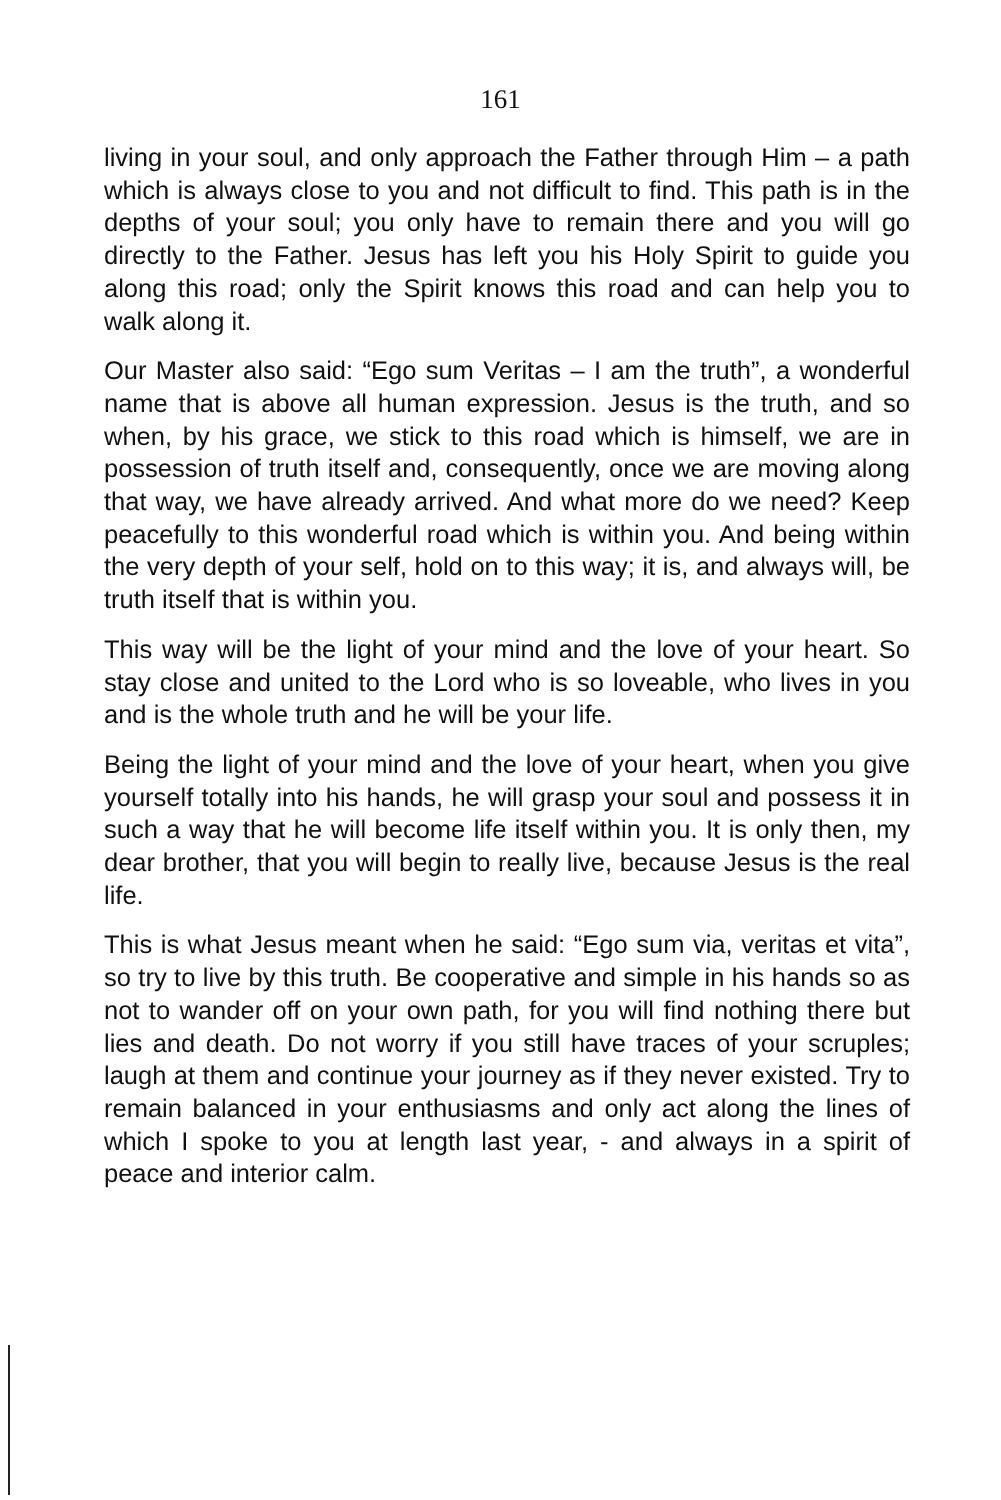161
living in your soul, and only approach the Father through Him – a path which is always close to you and not difficult to find. This path is in the depths of your soul; you only have to remain there and you will go directly to the Father. Jesus has left you his Holy Spirit to guide you along this road; only the Spirit knows this road and can help you to walk along it.
Our Master also said: “Ego sum Veritas – I am the truth”, a wonderful name that is above all human expression. Jesus is the truth, and so when, by his grace, we stick to this road which is himself, we are in possession of truth itself and, consequently, once we are moving along that way, we have already arrived. And what more do we need? Keep peacefully to this wonderful road which is within you. And being within the very depth of your self, hold on to this way; it is, and always will, be truth itself that is within you.
This way will be the light of your mind and the love of your heart. So stay close and united to the Lord who is so loveable, who lives in you and is the whole truth and he will be your life.
Being the light of your mind and the love of your heart, when you give yourself totally into his hands, he will grasp your soul and possess it in such a way that he will become life itself within you. It is only then, my dear brother, that you will begin to really live, because Jesus is the real life.
This is what Jesus meant when he said: “Ego sum via, veritas et vita”, so try to live by this truth. Be cooperative and simple in his hands so as not to wander off on your own path, for you will find nothing there but lies and death. Do not worry if you still have traces of your scruples; laugh at them and continue your journey as if they never existed. Try to remain balanced in your enthusiasms and only act along the lines of which I spoke to you at length last year, - and always in a spirit of peace and interior calm.